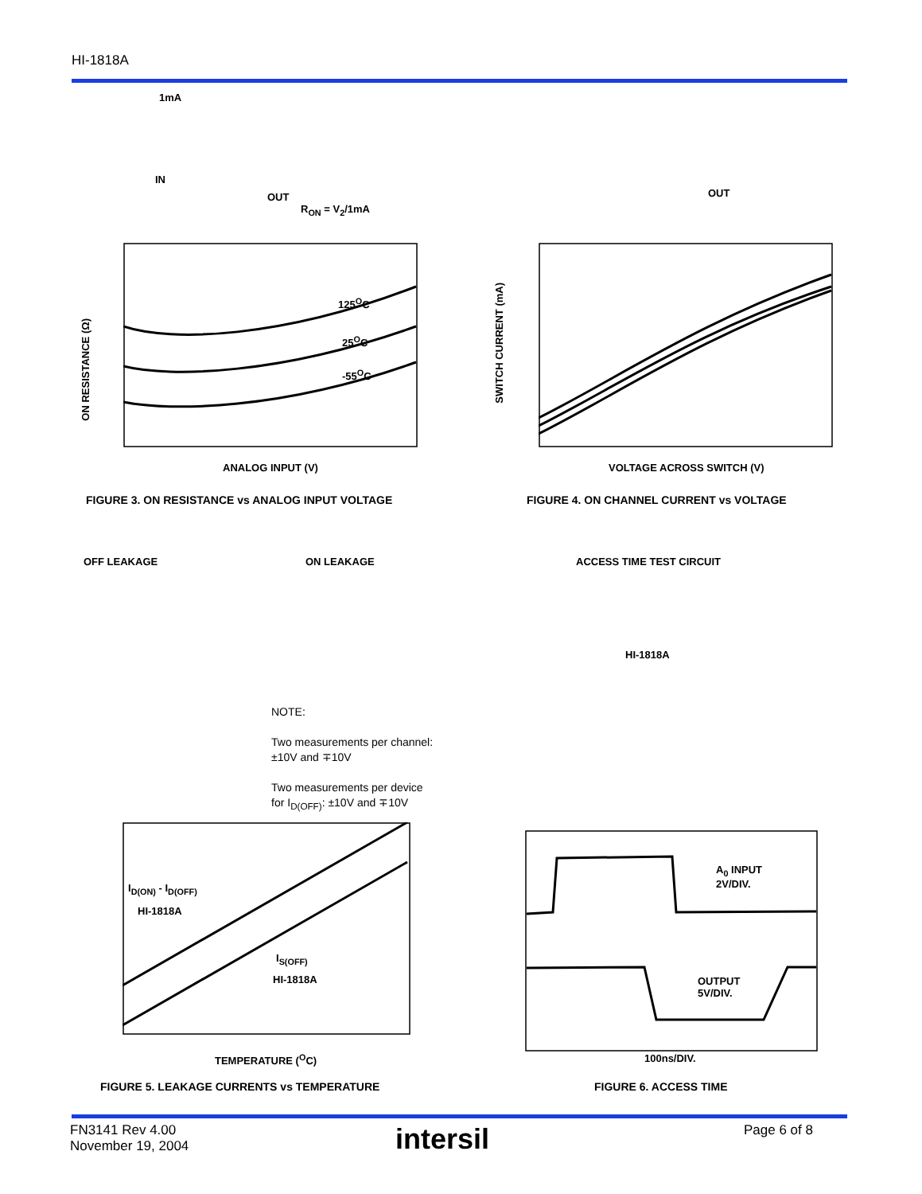HI-1818A
ANALOG INPUT (V)
125<sup>O</sup>C
25<sup>O</sup>C
-55<sup>O</sup>C
ON RESISTANCE (Ω)
1mA
IN
OUT
R<sub>ON</sub> = V<sub>2</sub>/1mA
VOLTAGE ACROSS SWITCH (V)
SWITCH CURRENT (mA)
OUT
FIGURE 3. ON RESISTANCE vs ANALOG INPUT VOLTAGE
FIGURE 4. ON CHANNEL CURRENT vs VOLTAGE
OFF LEAKAGE ON LEAKAGE ACCESS TIME TEST CIRCUIT
HI-1818A
NOTE:
Two measurements per channel:
±10V and ∓10V
Two measurements per device
for I<sub>D(OFF)</sub>: ±10V and ∓10V
I<sub>D(ON)</sub> - I<sub>D(OFF)</sub>
HI-1818A
I<sub>S(OFF)</sub>
HI-1818A
TEMPERATURE (<sup>O</sup>C)
A<sub>0</sub> INPUT
2V/DIV.
OUTPUT
5V/DIV.
100ns/DIV.
FIGURE 5. LEAKAGE CURRENTS vs TEMPERATURE
FIGURE 6. ACCESS TIME
FN3141 Rev 4.00
November 19, 2004
intersil Page 6 of 8